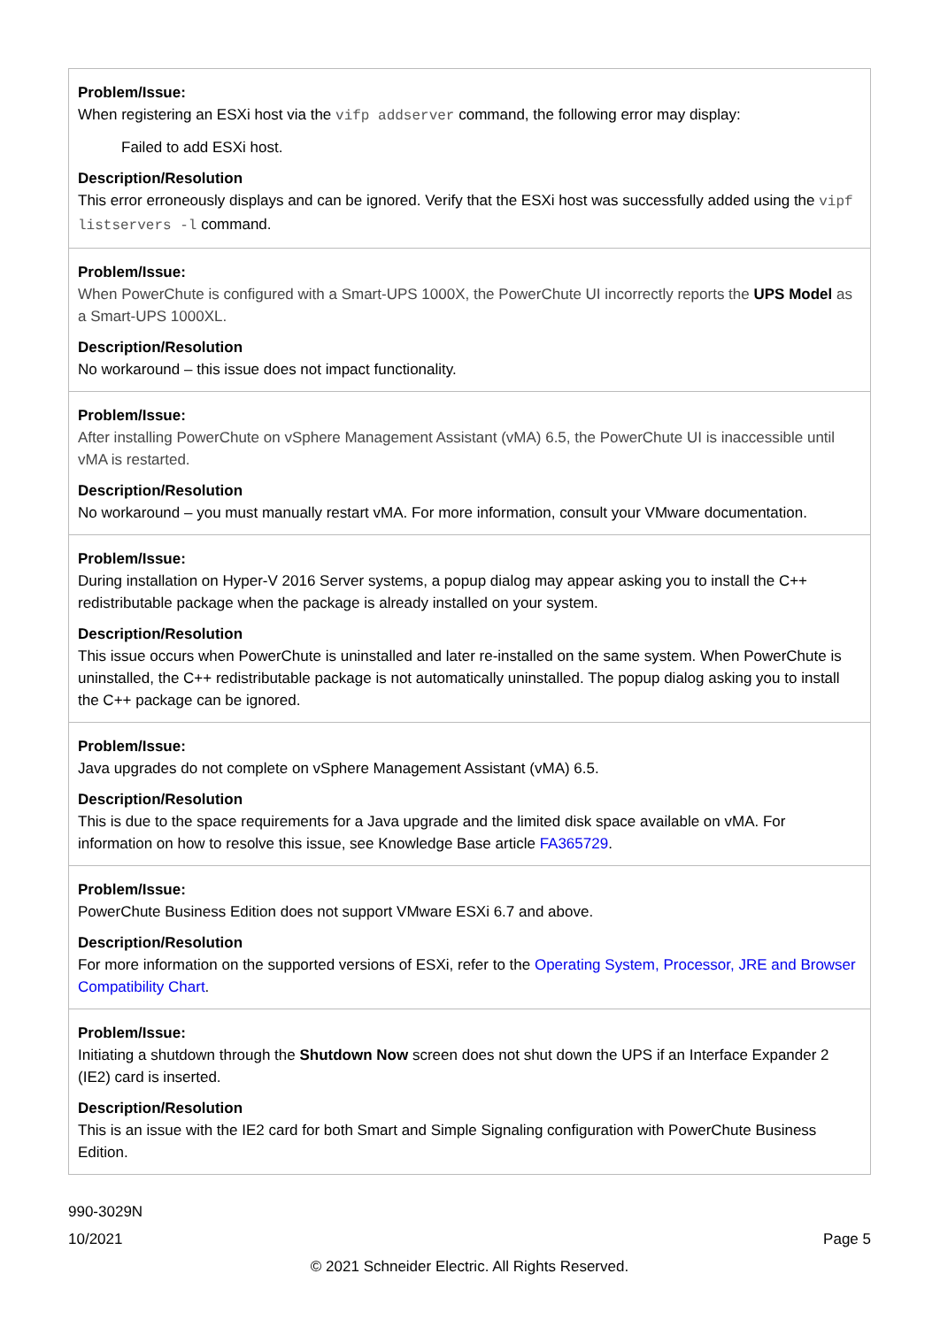| Problem/Issue: When registering an ESXi host via the vifp addserver command, the following error may display: Failed to add ESXi host. Description/Resolution This error erroneously displays and can be ignored. Verify that the ESXi host was successfully added using the vipf listservers -l command. |
| Problem/Issue: When PowerChute is configured with a Smart-UPS 1000X, the PowerChute UI incorrectly reports the UPS Model as a Smart-UPS 1000XL. Description/Resolution No workaround – this issue does not impact functionality. |
| Problem/Issue: After installing PowerChute on vSphere Management Assistant (vMA) 6.5, the PowerChute UI is inaccessible until vMA is restarted. Description/Resolution No workaround – you must manually restart vMA. For more information, consult your VMware documentation. |
| Problem/Issue: During installation on Hyper-V 2016 Server systems, a popup dialog may appear asking you to install the C++ redistributable package when the package is already installed on your system. Description/Resolution This issue occurs when PowerChute is uninstalled and later re-installed on the same system. When PowerChute is uninstalled, the C++ redistributable package is not automatically uninstalled. The popup dialog asking you to install the C++ package can be ignored. |
| Problem/Issue: Java upgrades do not complete on vSphere Management Assistant (vMA) 6.5. Description/Resolution This is due to the space requirements for a Java upgrade and the limited disk space available on vMA. For information on how to resolve this issue, see Knowledge Base article FA365729 . |
| Problem/Issue: PowerChute Business Edition does not support VMware ESXi 6.7 and above. Description/Resolution For more information on the supported versions of ESXi, refer to the Operating System, Processor, JRE and Browser Compatibility Chart . |
| Problem/Issue: Initiating a shutdown through the Shutdown Now screen does not shut down the UPS if an Interface Expander 2 (IE2) card is inserted. Description/Resolution This is an issue with the IE2 card for both Smart and Simple Signaling configuration with PowerChute Business Edition. |
990-3029N
10/2021 Page 5
© 2021 Schneider Electric. All Rights Reserved.